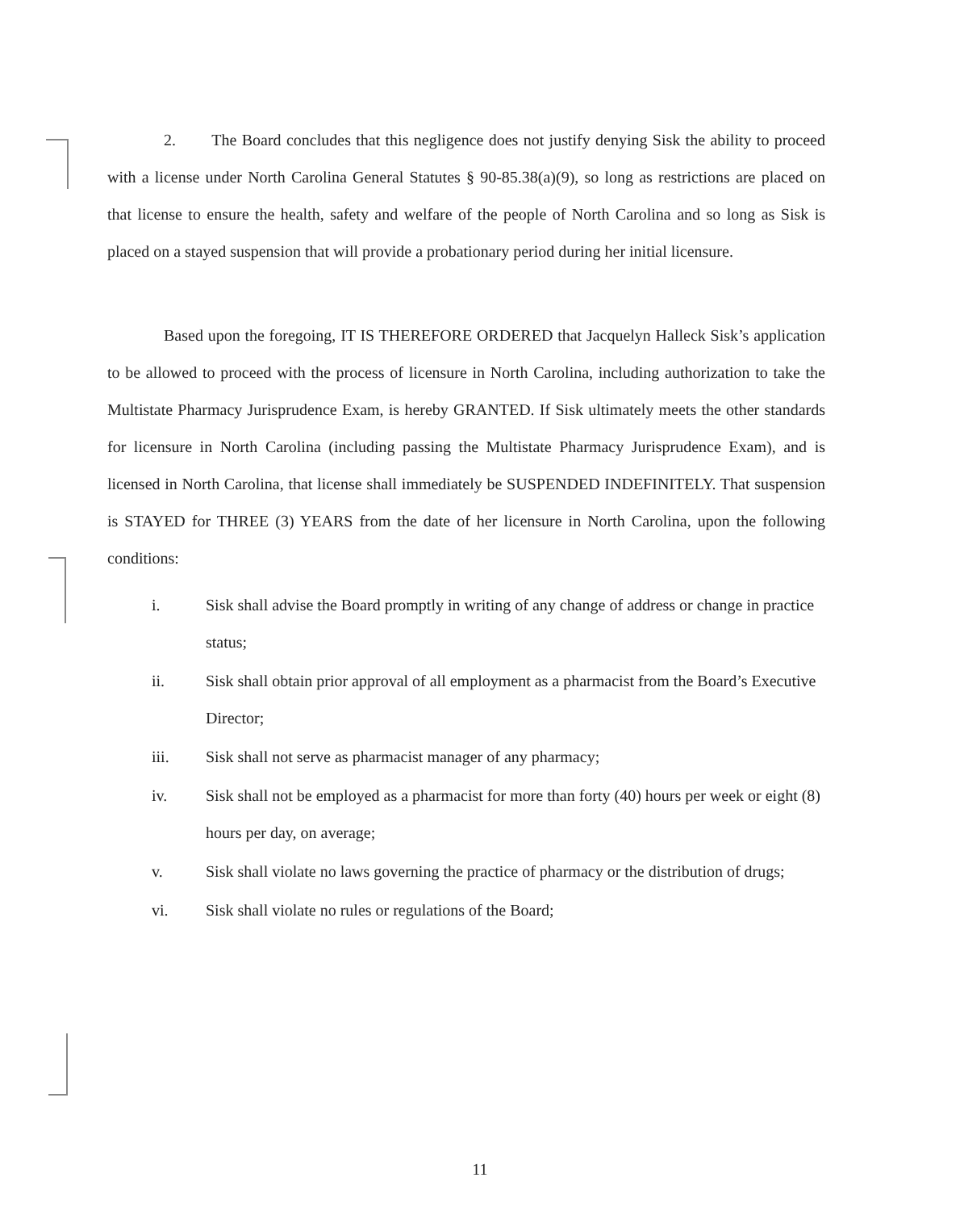2. The Board concludes that this negligence does not justify denying Sisk the ability to proceed with a license under North Carolina General Statutes § 90-85.38(a)(9), so long as restrictions are placed on that license to ensure the health, safety and welfare of the people of North Carolina and so long as Sisk is placed on a stayed suspension that will provide a probationary period during her initial licensure.
Based upon the foregoing, IT IS THEREFORE ORDERED that Jacquelyn Halleck Sisk’s application to be allowed to proceed with the process of licensure in North Carolina, including authorization to take the Multistate Pharmacy Jurisprudence Exam, is hereby GRANTED. If Sisk ultimately meets the other standards for licensure in North Carolina (including passing the Multistate Pharmacy Jurisprudence Exam), and is licensed in North Carolina, that license shall immediately be SUSPENDED INDEFINITELY. That suspension is STAYED for THREE (3) YEARS from the date of her licensure in North Carolina, upon the following conditions:
i. Sisk shall advise the Board promptly in writing of any change of address or change in practice status;
ii. Sisk shall obtain prior approval of all employment as a pharmacist from the Board’s Executive Director;
iii. Sisk shall not serve as pharmacist manager of any pharmacy;
iv. Sisk shall not be employed as a pharmacist for more than forty (40) hours per week or eight (8) hours per day, on average;
v. Sisk shall violate no laws governing the practice of pharmacy or the distribution of drugs;
vi. Sisk shall violate no rules or regulations of the Board;
11